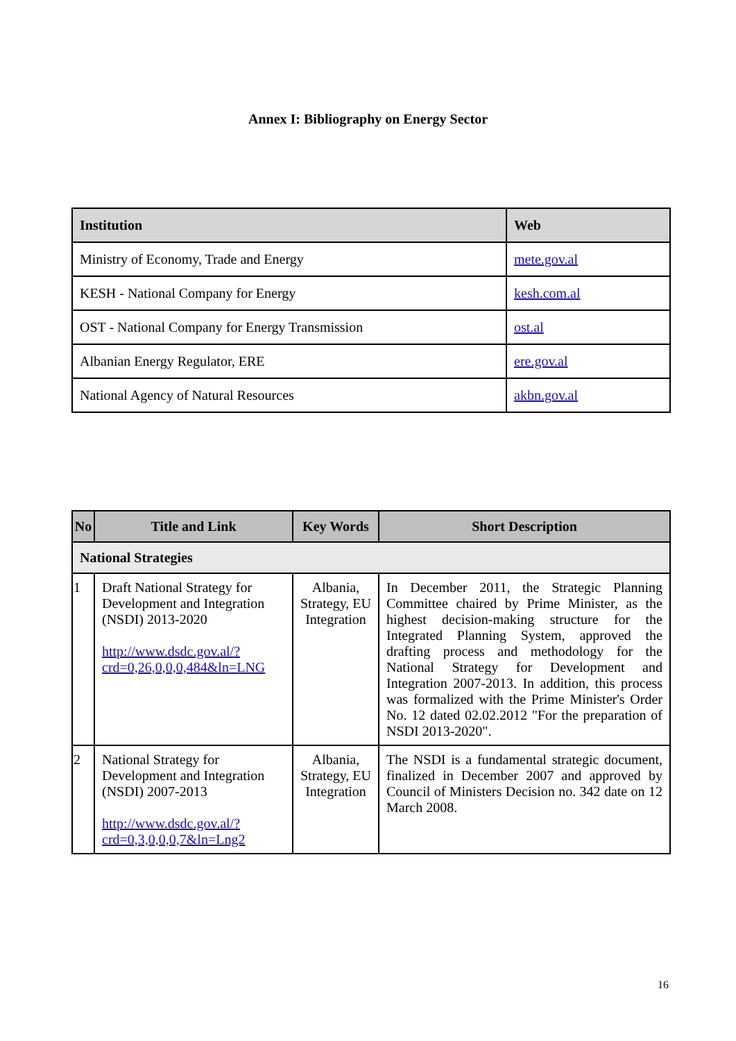Annex I: Bibliography on Energy Sector
| Institution | Web |
| --- | --- |
| Ministry of Economy, Trade and Energy | mete.gov.al |
| KESH - National Company for Energy | kesh.com.al |
| OST - National Company for Energy Transmission | ost.al |
| Albanian Energy Regulator, ERE | ere.gov.al |
| National Agency of Natural Resources | akbn.gov.al |
| No | Title and Link | Key Words | Short Description |
| --- | --- | --- | --- |
| National Strategies | | | |
| 1 | Draft National Strategy for Development and Integration (NSDI) 2013-2020 http://www.dsdc.gov.al/?crd=0,26,0,0,0,484&ln=LNG | Albania, Strategy, EU Integration | In December 2011, the Strategic Planning Committee chaired by Prime Minister, as the highest decision-making structure for the Integrated Planning System, approved the drafting process and methodology for the National Strategy for Development and Integration 2007-2013. In addition, this process was formalized with the Prime Minister's Order No. 12 dated 02.02.2012 "For the preparation of NSDI 2013-2020". |
| 2 | National Strategy for Development and Integration (NSDI) 2007-2013 http://www.dsdc.gov.al/?crd=0,3,0,0,0,7&ln=Lng2 | Albania, Strategy, EU Integration | The NSDI is a fundamental strategic document, finalized in December 2007 and approved by Council of Ministers Decision no. 342 date on 12 March 2008. |
16